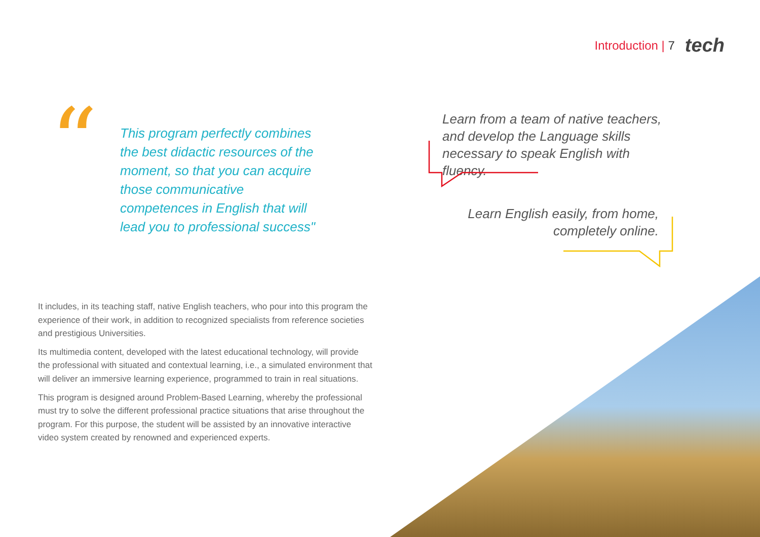Introduction | 7 tech
“
This program perfectly combines the best didactic resources of the moment, so that you can acquire those communicative competences in English that will lead you to professional success"
Learn from a team of native teachers, and develop the Language skills necessary to speak English with fluency.
Learn English easily, from home, completely online.
It includes, in its teaching staff, native English teachers, who pour into this program the experience of their work, in addition to recognized specialists from reference societies and prestigious Universities.
Its multimedia content, developed with the latest educational technology, will provide the professional with situated and contextual learning, i.e., a simulated environment that will deliver an immersive learning experience, programmed to train in real situations.
This program is designed around Problem-Based Learning, whereby the professional must try to solve the different professional practice situations that arise throughout the program. For this purpose, the student will be assisted by an innovative interactive video system created by renowned and experienced experts.